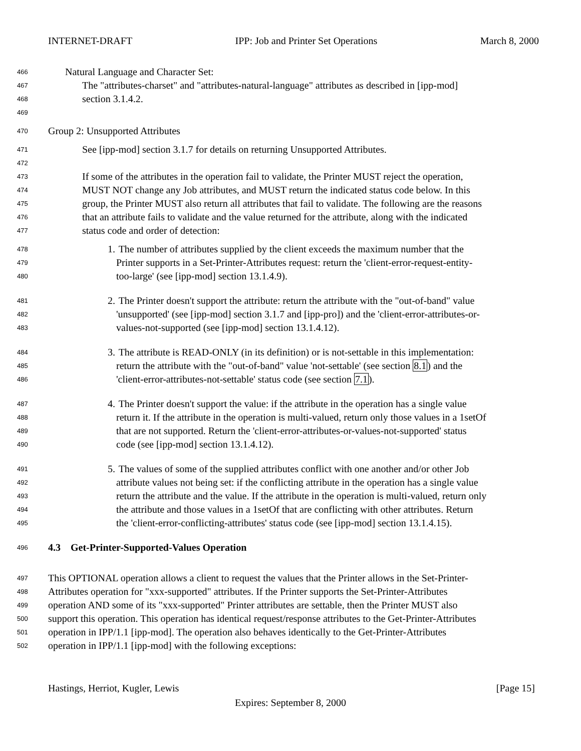INTERNET-DRAFT IPP: Job and Printer Set Operations March 8, 2000
466 Natural Language and Character Set:
467 The "attributes-charset" and "attributes-natural-language" attributes as described in [ipp-mod]
468 section 3.1.4.2.
469
470 Group 2: Unsupported Attributes
471 See [ipp-mod] section 3.1.7 for details on returning Unsupported Attributes.
472
473 If some of the attributes in the operation fail to validate, the Printer MUST reject the operation,
474 MUST NOT change any Job attributes, and MUST return the indicated status code below. In this
475 group, the Printer MUST also return all attributes that fail to validate. The following are the reasons
476 that an attribute fails to validate and the value returned for the attribute, along with the indicated
477 status code and order of detection:
478 1. The number of attributes supplied by the client exceeds the maximum number that the
479 Printer supports in a Set-Printer-Attributes request: return the 'client-error-request-entity-
480 too-large' (see [ipp-mod] section 13.1.4.9).
481 2. The Printer doesn't support the attribute: return the attribute with the "out-of-band" value
482 'unsupported' (see [ipp-mod] section 3.1.7 and [ipp-pro]) and the 'client-error-attributes-or-
483 values-not-supported (see [ipp-mod] section 13.1.4.12).
484 3. The attribute is READ-ONLY (in its definition) or is not-settable in this implementation:
485 return the attribute with the "out-of-band" value 'not-settable' (see section 8.1) and the
486 'client-error-attributes-not-settable' status code (see section 7.1).
487 4. The Printer doesn't support the value: if the attribute in the operation has a single value
488 return it. If the attribute in the operation is multi-valued, return only those values in a 1setOf
489 that are not supported. Return the 'client-error-attributes-or-values-not-supported' status
490 code (see [ipp-mod] section 13.1.4.12).
491 5. The values of some of the supplied attributes conflict with one another and/or other Job
492 attribute values not being set: if the conflicting attribute in the operation has a single value
493 return the attribute and the value. If the attribute in the operation is multi-valued, return only
494 the attribute and those values in a 1setOf that are conflicting with other attributes. Return
495 the 'client-error-conflicting-attributes' status code (see [ipp-mod] section 13.1.4.15).
496 4.3 Get-Printer-Supported-Values Operation
497 This OPTIONAL operation allows a client to request the values that the Printer allows in the Set-Printer-
498 Attributes operation for "xxx-supported" attributes. If the Printer supports the Set-Printer-Attributes
499 operation AND some of its "xxx-supported" Printer attributes are settable, then the Printer MUST also
500 support this operation. This operation has identical request/response attributes to the Get-Printer-Attributes
501 operation in IPP/1.1 [ipp-mod]. The operation also behaves identically to the Get-Printer-Attributes
502 operation in IPP/1.1 [ipp-mod] with the following exceptions:
Hastings, Herriot, Kugler, Lewis [Page 15]
Expires: September 8, 2000